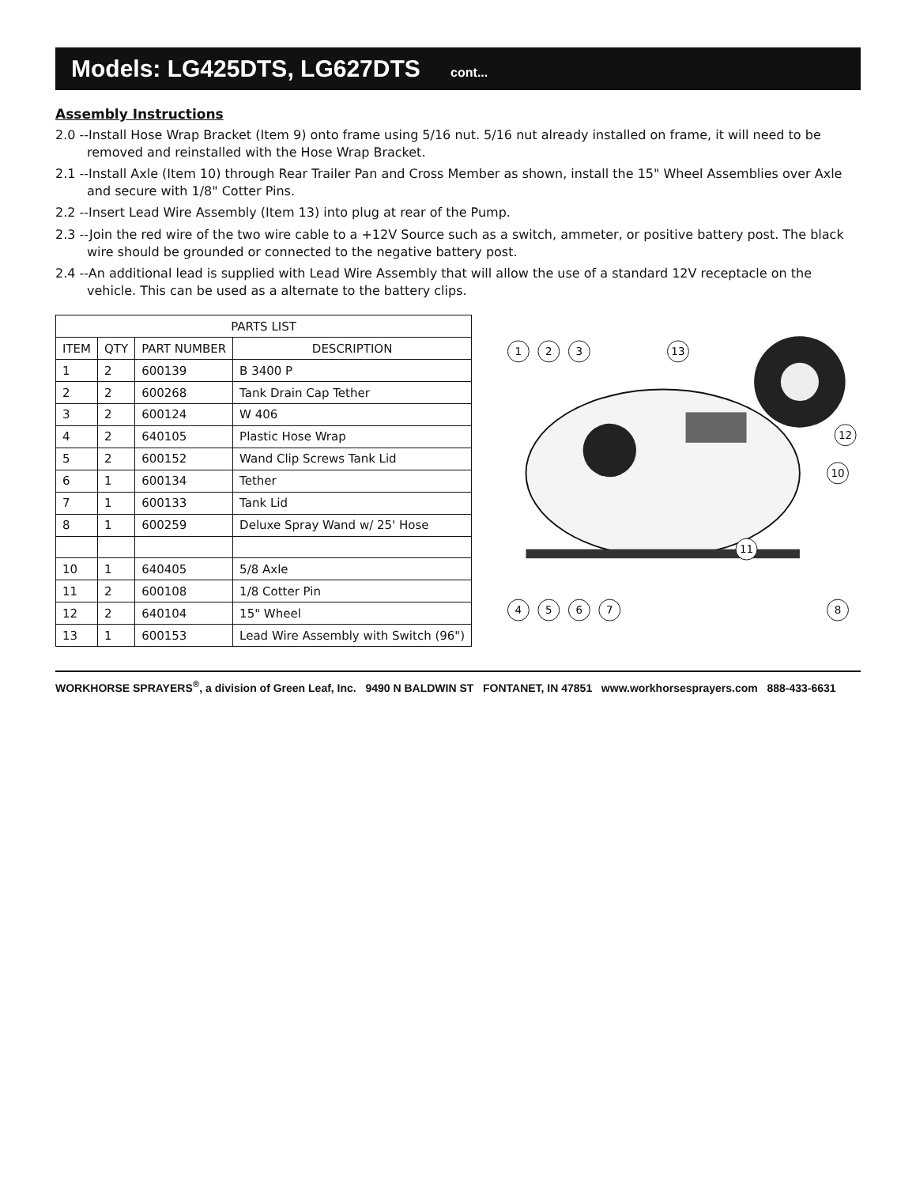Models: LG425DTS, LG627DTS cont...
Assembly Instructions
2.0 --Install Hose Wrap Bracket (Item 9) onto frame using 5/16 nut. 5/16 nut already installed on frame, it will need to be removed and reinstalled with the Hose Wrap Bracket.
2.1 --Install Axle (Item 10) through Rear Trailer Pan and Cross Member as shown, install the 15" Wheel Assemblies over Axle and secure with 1/8" Cotter Pins.
2.2 --Insert Lead Wire Assembly (Item 13) into plug at rear of the Pump.
2.3 --Join the red wire of the two wire cable to a +12V Source such as a switch, ammeter, or positive battery post. The black wire should be grounded or connected to the negative battery post.
2.4 --An additional lead is supplied with Lead Wire Assembly that will allow the use of a standard 12V receptacle on the vehicle. This can be used as a alternate to the battery clips.
| PARTS LIST | | | |
| --- | --- | --- | --- |
| ITEM | QTY | PART NUMBER | DESCRIPTION |
| 1 | 2 | 600139 | B 3400 P |
| 2 | 2 | 600268 | Tank Drain Cap Tether |
| 3 | 2 | 600124 | W 406 |
| 4 | 2 | 640105 | Plastic Hose Wrap |
| 5 | 2 | 600152 | Wand Clip Screws Tank Lid |
| 6 | 1 | 600134 | Tether |
| 7 | 1 | 600133 | Tank Lid |
| 8 | 1 | 600259 | Deluxe Spray Wand w/ 25' Hose |
| 10 | 1 | 640405 | 5/8 Axle |
| 11 | 2 | 600108 | 1/8 Cotter Pin |
| 12 | 2 | 640104 | 15" Wheel |
| 13 | 1 | 600153 | Lead Wire Assembly with Switch (96") |
1
2
3
4
5
6
7
8
10
11
12
13
WORKHORSE SPRAYERS<sup>®</sup>, a division of Green Leaf, Inc. 9490 N BALDWIN ST FONTANET, IN 47851 www.workhorsesprayers.com 888-433-6631